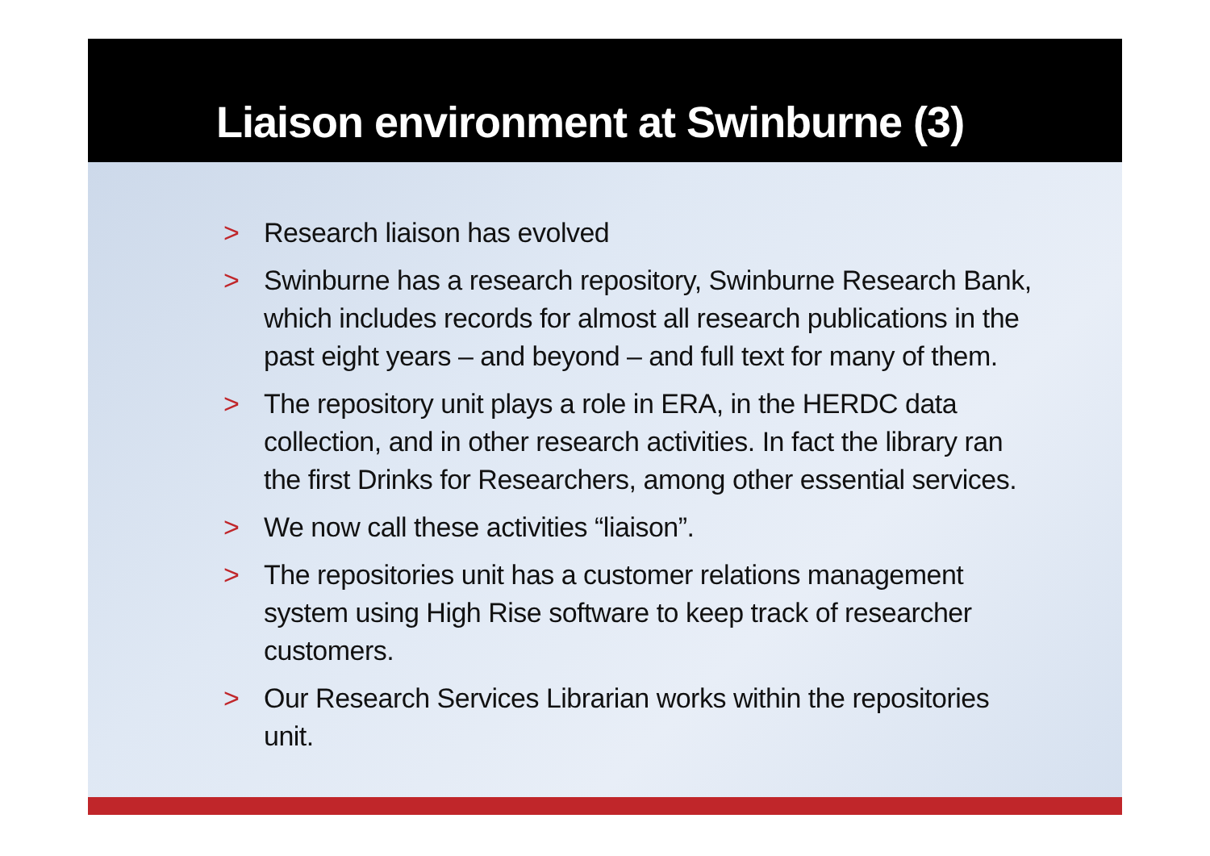Liaison environment at Swinburne (3)
> Research liaison has evolved
> Swinburne has a research repository, Swinburne Research Bank, which includes records for almost all research publications in the past eight years – and beyond – and full text for many of them.
> The repository unit plays a role in ERA, in the HERDC data collection, and in other research activities. In fact the library ran the first Drinks for Researchers, among other essential services.
> We now call these activities “liaison”.
> The repositories unit has a customer relations management system using High Rise software to keep track of researcher customers.
> Our Research Services Librarian works within the repositories unit.